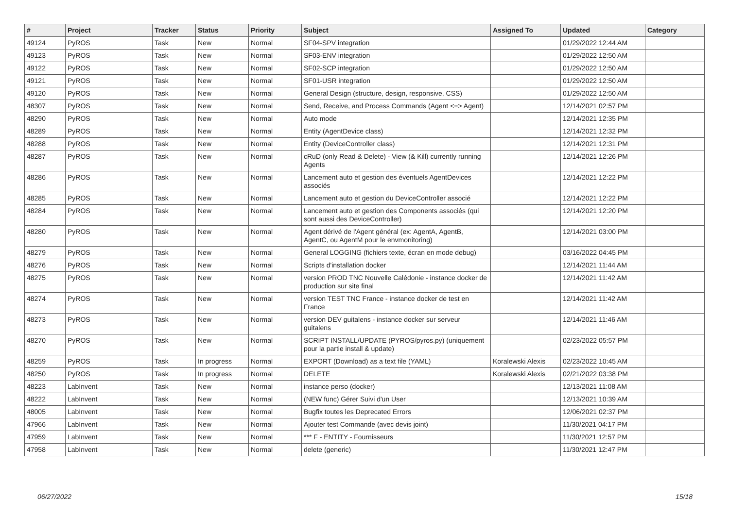| # | Project | Tracker | Status | Priority | Subject | Assigned To | Updated | Category |
| --- | --- | --- | --- | --- | --- | --- | --- | --- |
| 49124 | PyROS | Task | New | Normal | SF04-SPV integration | | 01/29/2022 12:44 AM | |
| 49123 | PyROS | Task | New | Normal | SF03-ENV integration | | 01/29/2022 12:50 AM | |
| 49122 | PyROS | Task | New | Normal | SF02-SCP integration | | 01/29/2022 12:50 AM | |
| 49121 | PyROS | Task | New | Normal | SF01-USR integration | | 01/29/2022 12:50 AM | |
| 49120 | PyROS | Task | New | Normal | General Design (structure, design, responsive, CSS) | | 01/29/2022 12:50 AM | |
| 48307 | PyROS | Task | New | Normal | Send, Receive, and Process Commands (Agent <=> Agent) | | 12/14/2021 02:57 PM | |
| 48290 | PyROS | Task | New | Normal | Auto mode | | 12/14/2021 12:35 PM | |
| 48289 | PyROS | Task | New | Normal | Entity (AgentDevice class) | | 12/14/2021 12:32 PM | |
| 48288 | PyROS | Task | New | Normal | Entity (DeviceController class) | | 12/14/2021 12:31 PM | |
| 48287 | PyROS | Task | New | Normal | cRuD (only Read & Delete) - View (& Kill) currently running Agents | | 12/14/2021 12:26 PM | |
| 48286 | PyROS | Task | New | Normal | Lancement auto et gestion des éventuels AgentDevices associés | | 12/14/2021 12:22 PM | |
| 48285 | PyROS | Task | New | Normal | Lancement auto et gestion du DeviceController associé | | 12/14/2021 12:22 PM | |
| 48284 | PyROS | Task | New | Normal | Lancement auto et gestion des Components associés (qui sont aussi des DeviceController) | | 12/14/2021 12:20 PM | |
| 48280 | PyROS | Task | New | Normal | Agent dérivé de l'Agent général (ex: AgentA, AgentB, AgentC, ou AgentM pour le envmonitoring) | | 12/14/2021 03:00 PM | |
| 48279 | PyROS | Task | New | Normal | General LOGGING (fichiers texte, écran en mode debug) | | 03/16/2022 04:45 PM | |
| 48276 | PyROS | Task | New | Normal | Scripts d'installation docker | | 12/14/2021 11:44 AM | |
| 48275 | PyROS | Task | New | Normal | version PROD TNC Nouvelle Calédonie - instance docker de production sur site final | | 12/14/2021 11:42 AM | |
| 48274 | PyROS | Task | New | Normal | version TEST TNC France - instance docker de test en France | | 12/14/2021 11:42 AM | |
| 48273 | PyROS | Task | New | Normal | version DEV guitalens - instance docker sur serveur guitalens | | 12/14/2021 11:46 AM | |
| 48270 | PyROS | Task | New | Normal | SCRIPT INSTALL/UPDATE (PYROS/pyros.py) (uniquement pour la partie install & update) | | 02/23/2022 05:57 PM | |
| 48259 | PyROS | Task | In progress | Normal | EXPORT (Download) as a text file (YAML) | Koralewski Alexis | 02/23/2022 10:45 AM | |
| 48250 | PyROS | Task | In progress | Normal | DELETE | Koralewski Alexis | 02/21/2022 03:38 PM | |
| 48223 | LabInvent | Task | New | Normal | instance perso (docker) | | 12/13/2021 11:08 AM | |
| 48222 | LabInvent | Task | New | Normal | (NEW func) Gérer Suivi d'un User | | 12/13/2021 10:39 AM | |
| 48005 | LabInvent | Task | New | Normal | Bugfix toutes les Deprecated Errors | | 12/06/2021 02:37 PM | |
| 47966 | LabInvent | Task | New | Normal | Ajouter test Commande (avec devis joint) | | 11/30/2021 04:17 PM | |
| 47959 | LabInvent | Task | New | Normal | *** F - ENTITY - Fournisseurs | | 11/30/2021 12:57 PM | |
| 47958 | LabInvent | Task | New | Normal | delete (generic) | | 11/30/2021 12:47 PM | |
06/27/2022 15/18